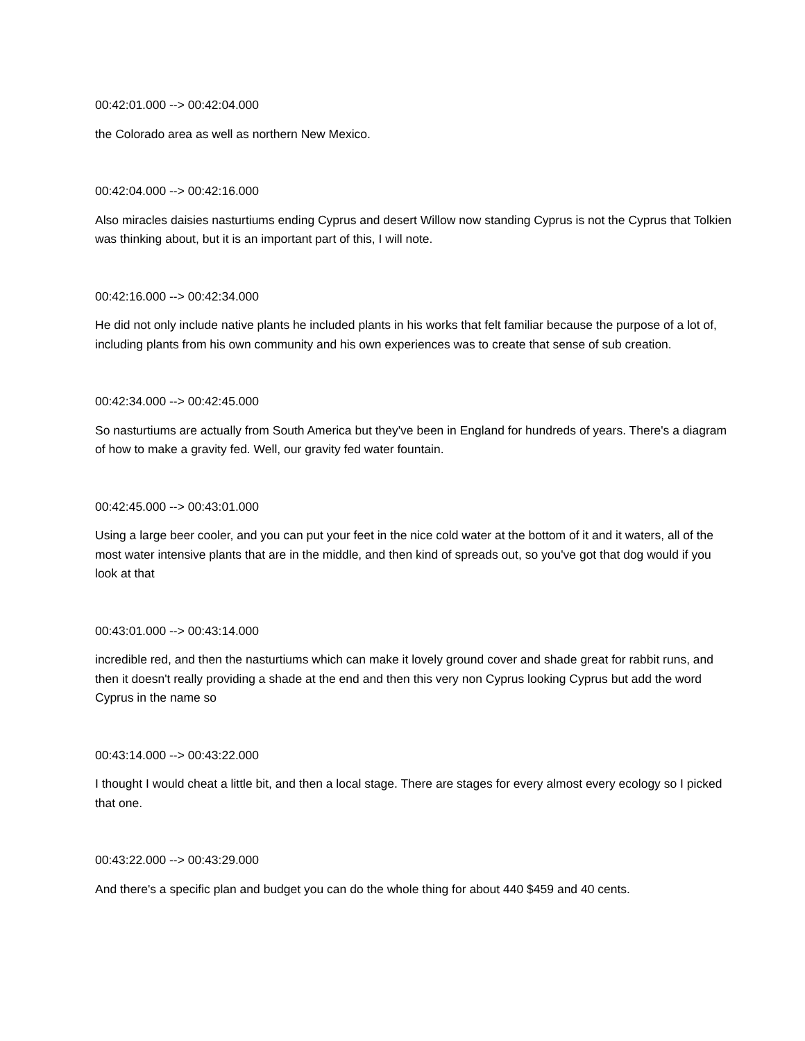00:42:01.000 --> 00:42:04.000
the Colorado area as well as northern New Mexico.
00:42:04.000 --> 00:42:16.000
Also miracles daisies nasturtiums ending Cyprus and desert Willow now standing Cyprus is not the Cyprus that Tolkien was thinking about, but it is an important part of this, I will note.
00:42:16.000 --> 00:42:34.000
He did not only include native plants he included plants in his works that felt familiar because the purpose of a lot of, including plants from his own community and his own experiences was to create that sense of sub creation.
00:42:34.000 --> 00:42:45.000
So nasturtiums are actually from South America but they've been in England for hundreds of years. There's a diagram of how to make a gravity fed. Well, our gravity fed water fountain.
00:42:45.000 --> 00:43:01.000
Using a large beer cooler, and you can put your feet in the nice cold water at the bottom of it and it waters, all of the most water intensive plants that are in the middle, and then kind of spreads out, so you've got that dog would if you look at that
00:43:01.000 --> 00:43:14.000
incredible red, and then the nasturtiums which can make it lovely ground cover and shade great for rabbit runs, and then it doesn't really providing a shade at the end and then this very non Cyprus looking Cyprus but add the word Cyprus in the name so
00:43:14.000 --> 00:43:22.000
I thought I would cheat a little bit, and then a local stage. There are stages for every almost every ecology so I picked that one.
00:43:22.000 --> 00:43:29.000
And there's a specific plan and budget you can do the whole thing for about 440 $459 and 40 cents.